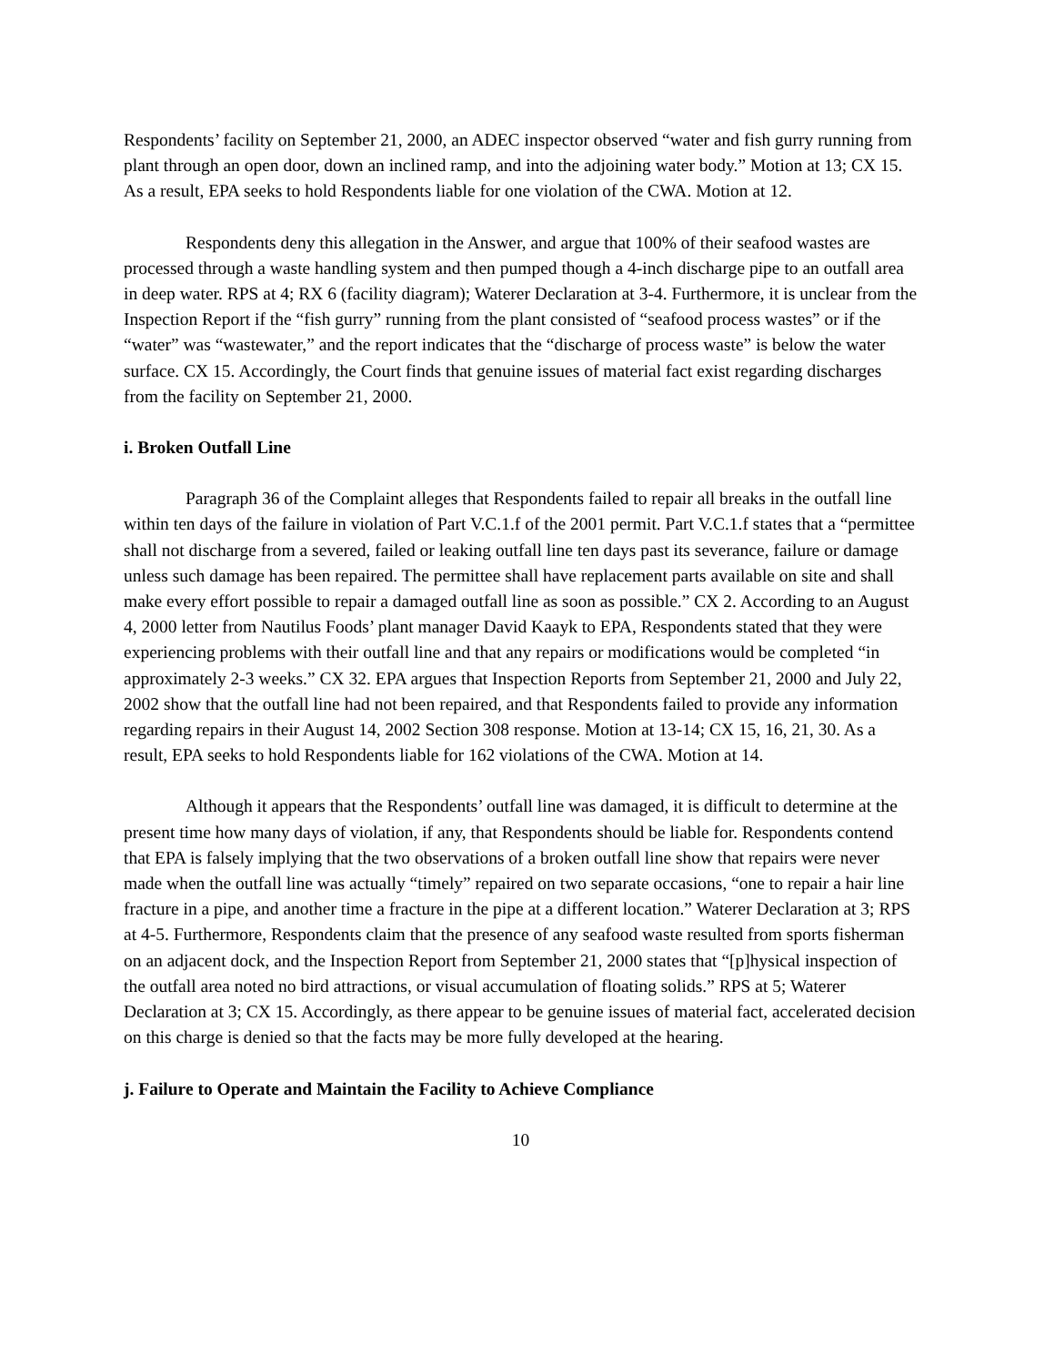Respondents’ facility on September 21, 2000, an ADEC inspector observed “water and fish gurry running from plant through an open door, down an inclined ramp, and into the adjoining water body.” Motion at 13; CX 15. As a result, EPA seeks to hold Respondents liable for one violation of the CWA. Motion at 12.
Respondents deny this allegation in the Answer, and argue that 100% of their seafood wastes are processed through a waste handling system and then pumped though a 4-inch discharge pipe to an outfall area in deep water. RPS at 4; RX 6 (facility diagram); Waterer Declaration at 3-4. Furthermore, it is unclear from the Inspection Report if the “fish gurry” running from the plant consisted of “seafood process wastes” or if the “water” was “wastewater,” and the report indicates that the “discharge of process waste” is below the water surface. CX 15. Accordingly, the Court finds that genuine issues of material fact exist regarding discharges from the facility on September 21, 2000.
i. Broken Outfall Line
Paragraph 36 of the Complaint alleges that Respondents failed to repair all breaks in the outfall line within ten days of the failure in violation of Part V.C.1.f of the 2001 permit. Part V.C.1.f states that a “permittee shall not discharge from a severed, failed or leaking outfall line ten days past its severance, failure or damage unless such damage has been repaired. The permittee shall have replacement parts available on site and shall make every effort possible to repair a damaged outfall line as soon as possible.” CX 2. According to an August 4, 2000 letter from Nautilus Foods’ plant manager David Kaayk to EPA, Respondents stated that they were experiencing problems with their outfall line and that any repairs or modifications would be completed “in approximately 2-3 weeks.” CX 32. EPA argues that Inspection Reports from September 21, 2000 and July 22, 2002 show that the outfall line had not been repaired, and that Respondents failed to provide any information regarding repairs in their August 14, 2002 Section 308 response. Motion at 13-14; CX 15, 16, 21, 30. As a result, EPA seeks to hold Respondents liable for 162 violations of the CWA. Motion at 14.
Although it appears that the Respondents’ outfall line was damaged, it is difficult to determine at the present time how many days of violation, if any, that Respondents should be liable for. Respondents contend that EPA is falsely implying that the two observations of a broken outfall line show that repairs were never made when the outfall line was actually “timely” repaired on two separate occasions, “one to repair a hair line fracture in a pipe, and another time a fracture in the pipe at a different location.” Waterer Declaration at 3; RPS at 4-5. Furthermore, Respondents claim that the presence of any seafood waste resulted from sports fisherman on an adjacent dock, and the Inspection Report from September 21, 2000 states that “[p]hysical inspection of the outfall area noted no bird attractions, or visual accumulation of floating solids.” RPS at 5; Waterer Declaration at 3; CX 15. Accordingly, as there appear to be genuine issues of material fact, accelerated decision on this charge is denied so that the facts may be more fully developed at the hearing.
j. Failure to Operate and Maintain the Facility to Achieve Compliance
10